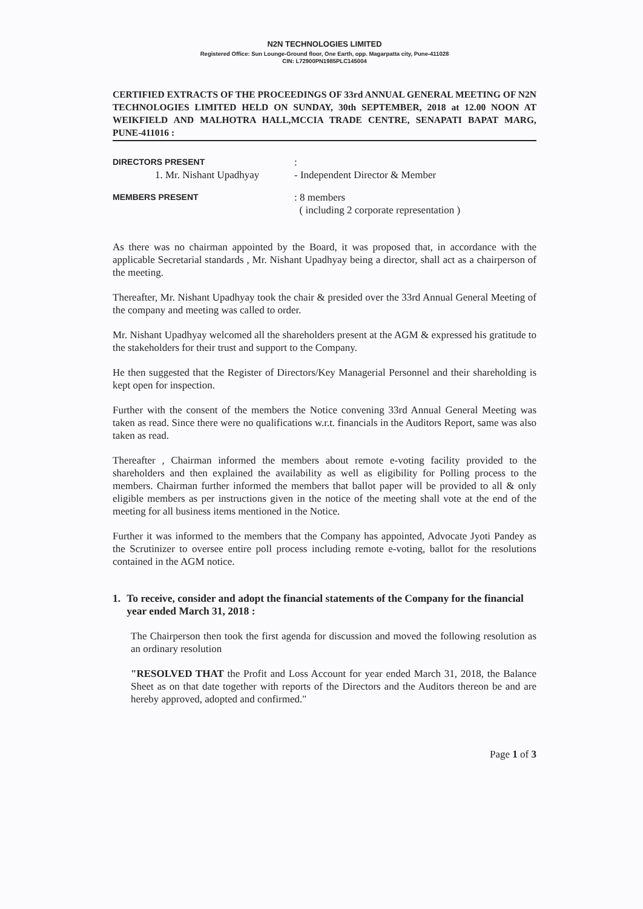N2N TECHNOLOGIES LIMITED
Registered Office: Sun Lounge-Ground floor, One Earth, opp. Magarpatta city, Pune-411028
CIN: L72900PN1985PLC145004
CERTIFIED EXTRACTS OF THE PROCEEDINGS OF 33rd ANNUAL GENERAL MEETING OF N2N TECHNOLOGIES LIMITED HELD ON SUNDAY, 30th SEPTEMBER, 2018 at 12.00 NOON AT WEIKFIELD AND MALHOTRA HALL,MCCIA TRADE CENTRE, SENAPATI BAPAT MARG, PUNE-411016 :
DIRECTORS PRESENT
:
1. Mr. Nishant Upadhyay
- Independent Director & Member
MEMBERS PRESENT
: 8 members
( including 2 corporate representation )
As there was no chairman appointed by the Board, it was proposed that, in accordance with the applicable Secretarial standards , Mr. Nishant Upadhyay being a director, shall act as a chairperson of the meeting.
Thereafter, Mr. Nishant Upadhyay took the chair & presided over the 33rd Annual General Meeting of the company and meeting was called to order.
Mr. Nishant Upadhyay welcomed all the shareholders present at the AGM & expressed his gratitude to the stakeholders for their trust and support to the Company.
He then suggested that the Register of Directors/Key Managerial Personnel and their shareholding is kept open for inspection.
Further with the consent of the members the Notice convening 33rd Annual General Meeting was taken as read. Since there were no qualifications w.r.t. financials in the Auditors Report, same was also taken as read.
Thereafter , Chairman informed the members about remote e-voting facility provided to the shareholders and then explained the availability as well as eligibility for Polling process to the members. Chairman further informed the members that ballot paper will be provided to all & only eligible members as per instructions given in the notice of the meeting shall vote at the end of the meeting for all business items mentioned in the Notice.
Further it was informed to the members that the Company has appointed, Advocate Jyoti Pandey as the Scrutinizer to oversee entire poll process including remote e-voting, ballot for the resolutions contained in the AGM notice.
1. To receive, consider and adopt the financial statements of the Company for the financial year ended March 31, 2018 :
The Chairperson then took the first agenda for discussion and moved the following resolution as an ordinary resolution
"RESOLVED THAT the Profit and Loss Account for year ended March 31, 2018, the Balance Sheet as on that date together with reports of the Directors and the Auditors thereon be and are hereby approved, adopted and confirmed."
Page 1 of 3